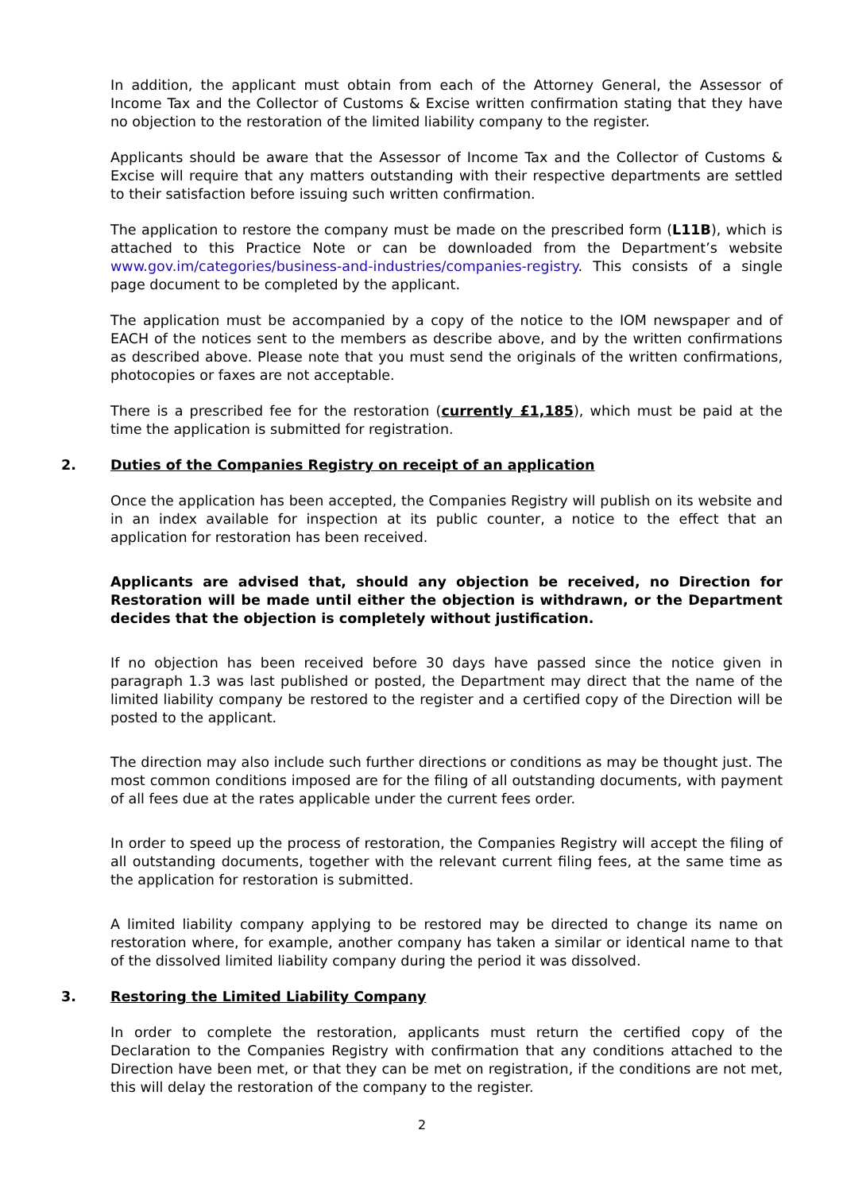In addition, the applicant must obtain from each of the Attorney General, the Assessor of Income Tax and the Collector of Customs & Excise written confirmation stating that they have no objection to the restoration of the limited liability company to the register.
Applicants should be aware that the Assessor of Income Tax and the Collector of Customs & Excise will require that any matters outstanding with their respective departments are settled to their satisfaction before issuing such written confirmation.
The application to restore the company must be made on the prescribed form (L11B), which is attached to this Practice Note or can be downloaded from the Department’s website www.gov.im/categories/business-and-industries/companies-registry. This consists of a single page document to be completed by the applicant.
The application must be accompanied by a copy of the notice to the IOM newspaper and of EACH of the notices sent to the members as describe above, and by the written confirmations as described above. Please note that you must send the originals of the written confirmations, photocopies or faxes are not acceptable.
There is a prescribed fee for the restoration (currently £1,185), which must be paid at the time the application is submitted for registration.
2. Duties of the Companies Registry on receipt of an application
Once the application has been accepted, the Companies Registry will publish on its website and in an index available for inspection at its public counter, a notice to the effect that an application for restoration has been received.
Applicants are advised that, should any objection be received, no Direction for Restoration will be made until either the objection is withdrawn, or the Department decides that the objection is completely without justification.
If no objection has been received before 30 days have passed since the notice given in paragraph 1.3 was last published or posted, the Department may direct that the name of the limited liability company be restored to the register and a certified copy of the Direction will be posted to the applicant.
The direction may also include such further directions or conditions as may be thought just. The most common conditions imposed are for the filing of all outstanding documents, with payment of all fees due at the rates applicable under the current fees order.
In order to speed up the process of restoration, the Companies Registry will accept the filing of all outstanding documents, together with the relevant current filing fees, at the same time as the application for restoration is submitted.
A limited liability company applying to be restored may be directed to change its name on restoration where, for example, another company has taken a similar or identical name to that of the dissolved limited liability company during the period it was dissolved.
3. Restoring the Limited Liability Company
In order to complete the restoration, applicants must return the certified copy of the Declaration to the Companies Registry with confirmation that any conditions attached to the Direction have been met, or that they can be met on registration, if the conditions are not met, this will delay the restoration of the company to the register.
2